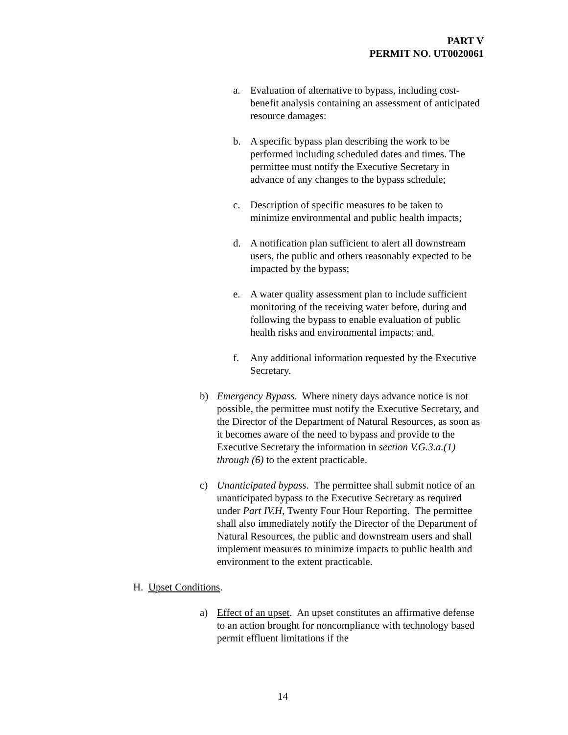PART V
PERMIT NO. UT0020061
a. Evaluation of alternative to bypass, including cost-benefit analysis containing an assessment of anticipated resource damages:
b. A specific bypass plan describing the work to be performed including scheduled dates and times. The permittee must notify the Executive Secretary in advance of any changes to the bypass schedule;
c. Description of specific measures to be taken to minimize environmental and public health impacts;
d. A notification plan sufficient to alert all downstream users, the public and others reasonably expected to be impacted by the bypass;
e. A water quality assessment plan to include sufficient monitoring of the receiving water before, during and following the bypass to enable evaluation of public health risks and environmental impacts; and,
f. Any additional information requested by the Executive Secretary.
b) Emergency Bypass. Where ninety days advance notice is not possible, the permittee must notify the Executive Secretary, and the Director of the Department of Natural Resources, as soon as it becomes aware of the need to bypass and provide to the Executive Secretary the information in section V.G.3.a.(1) through (6) to the extent practicable.
c) Unanticipated bypass. The permittee shall submit notice of an unanticipated bypass to the Executive Secretary as required under Part IV.H, Twenty Four Hour Reporting. The permittee shall also immediately notify the Director of the Department of Natural Resources, the public and downstream users and shall implement measures to minimize impacts to public health and environment to the extent practicable.
H. Upset Conditions.
a) Effect of an upset. An upset constitutes an affirmative defense to an action brought for noncompliance with technology based permit effluent limitations if the
14